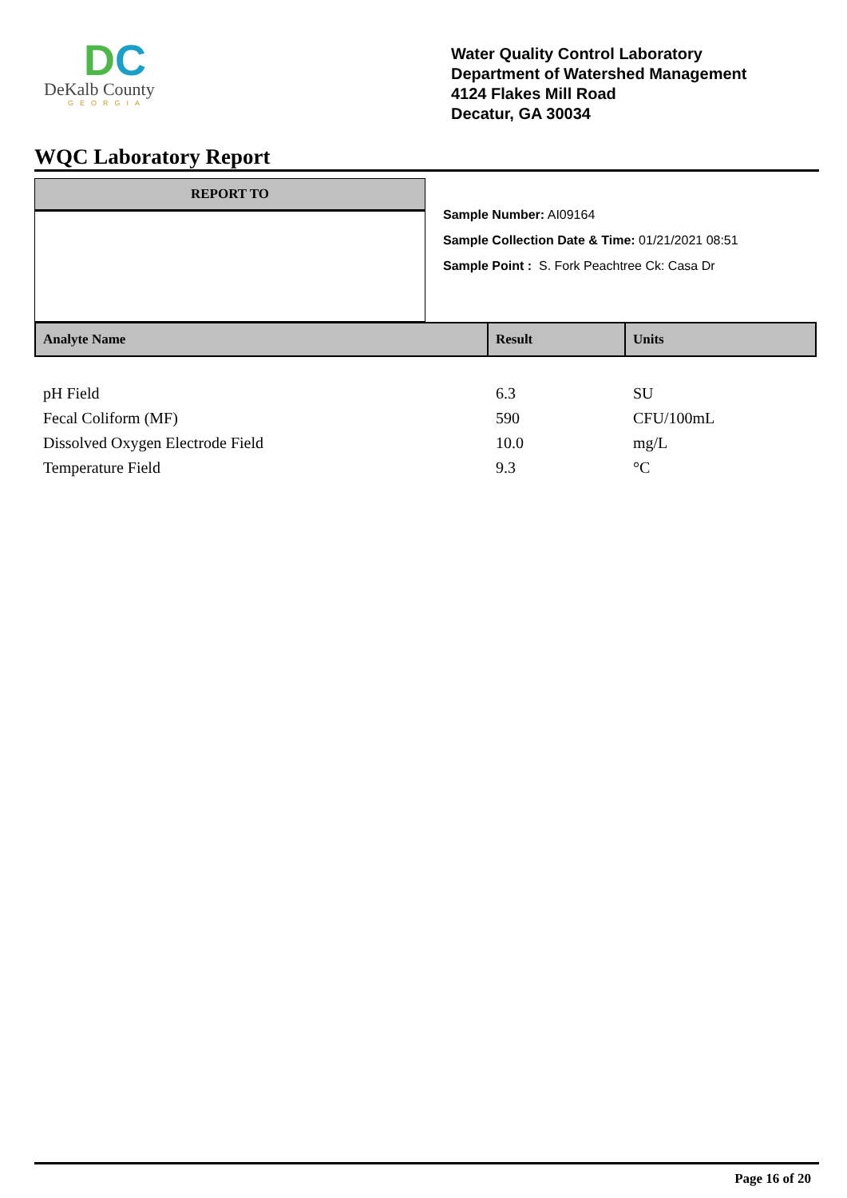DC
DeKalb County
GEORGIA
Water Quality Control Laboratory
Department of Watershed Management
4124 Flakes Mill Road
Decatur, GA 30034
WQC Laboratory Report
REPORT TO
Sample Number: AI09164
Sample Collection Date & Time: 01/21/2021 08:51
Sample Point : S. Fork Peachtree Ck: Casa Dr
| Analyte Name | Result | Units |
| --- | --- | --- |
| pH Field | 6.3 | SU |
| Fecal Coliform (MF) | 590 | CFU/100mL |
| Dissolved Oxygen Electrode Field | 10.0 | mg/L |
| Temperature Field | 9.3 | °C |
Page 16 of 20